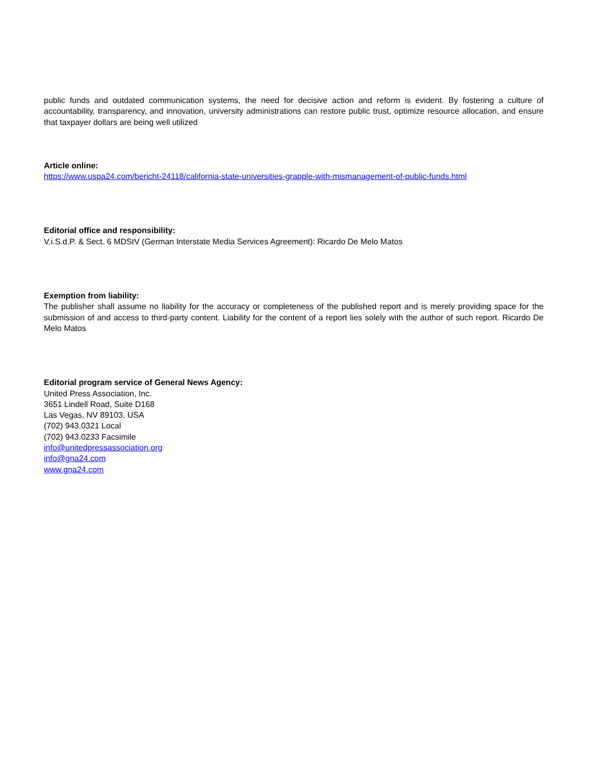public funds and outdated communication systems, the need for decisive action and reform is evident. By fostering a culture of accountability, transparency, and innovation, university administrations can restore public trust, optimize resource allocation, and ensure that taxpayer dollars are being well utilized
Article online:
https://www.uspa24.com/bericht-24118/california-state-universities-grapple-with-mismanagement-of-public-funds.html
Editorial office and responsibility:
V.i.S.d.P. & Sect. 6 MDStV (German Interstate Media Services Agreement): Ricardo De Melo Matos
Exemption from liability:
The publisher shall assume no liability for the accuracy or completeness of the published report and is merely providing space for the submission of and access to third-party content. Liability for the content of a report lies solely with the author of such report. Ricardo De Melo Matos
Editorial program service of General News Agency:
United Press Association, Inc.
3651 Lindell Road, Suite D168
Las Vegas, NV 89103, USA
(702) 943.0321 Local
(702) 943.0233 Facsimile
info@unitedpressassociation.org
info@gna24.com
www.gna24.com